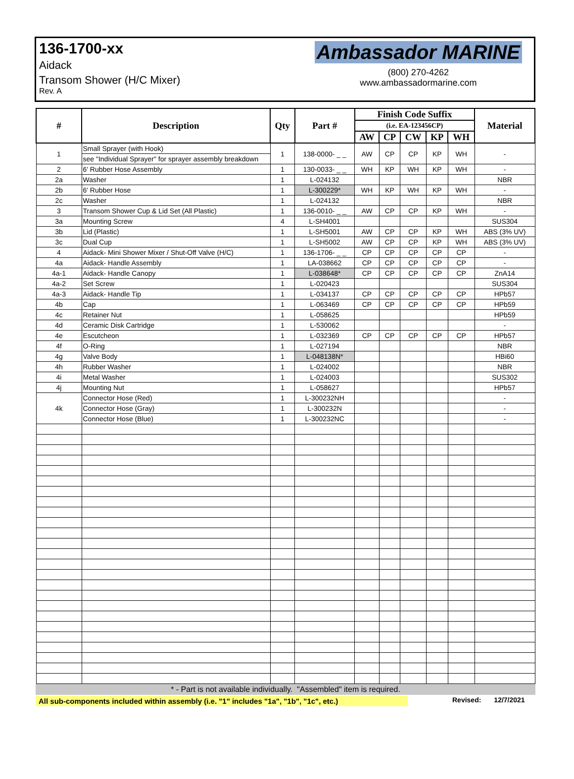136-1700-xx
Aidack
Transom Shower (H/C Mixer)
Rev. A
Ambassador MARINE
(800) 270-4262
www.ambassadormarine.com
| # | Description | Qty | Part # | Finish Code Suffix | | | | | Material |
| --- | --- | --- | --- | --- | --- | --- | --- | --- | --- |
| | | | | (i.e. EA-123456CP) | | | | | |
| | | | | AW | CP | CW | KP | WH | |
| 1 | Small Sprayer (with Hook) | 1 | 138-0000- _ _ | AW | CP | CP | KP | WH | - |
| | see "Individual Sprayer" for sprayer assembly breakdown | | | | | | | | |
| 2 | 6' Rubber Hose Assembly | 1 | 130-0033- _ _ | WH | KP | WH | KP | WH | - |
| 2a | Washer | 1 | L-024132 | | | | | | NBR |
| 2b | 6' Rubber Hose | 1 | L-300229* | WH | KP | WH | KP | WH | - |
| 2c | Washer | 1 | L-024132 | | | | | | NBR |
| 3 | Transom Shower Cup & Lid Set (All Plastic) | 1 | 136-0010- _ _ | AW | CP | CP | KP | WH | - |
| 3a | Mounting Screw | 4 | L-SH4001 | | | | | | SUS304 |
| 3b | Lid (Plastic) | 1 | L-SH5001 | AW | CP | CP | KP | WH | ABS (3% UV) |
| 3c | Dual Cup | 1 | L-SH5002 | AW | CP | CP | KP | WH | ABS (3% UV) |
| 4 | Aidack- Mini Shower Mixer / Shut-Off Valve (H/C) | 1 | 136-1706- _ _ | CP | CP | CP | CP | CP | - |
| 4a | Aidack- Handle Assembly | 1 | LA-038662 | CP | CP | CP | CP | CP | - |
| 4a-1 | Aidack- Handle Canopy | 1 | L-038648* | CP | CP | CP | CP | CP | ZnA14 |
| 4a-2 | Set Screw | 1 | L-020423 | | | | | | SUS304 |
| 4a-3 | Aidack- Handle Tip | 1 | L-034137 | CP | CP | CP | CP | CP | HPb57 |
| 4b | Cap | 1 | L-063469 | CP | CP | CP | CP | CP | HPb59 |
| 4c | Retainer Nut | 1 | L-058625 | | | | | | HPb59 |
| 4d | Ceramic Disk Cartridge | 1 | L-530062 | | | | | | - |
| 4e | Escutcheon | 1 | L-032369 | CP | CP | CP | CP | CP | HPb57 |
| 4f | O-Ring | 1 | L-027194 | | | | | | NBR |
| 4g | Valve Body | 1 | L-048138N* | | | | | | HBi60 |
| 4h | Rubber Washer | 1 | L-024002 | | | | | | NBR |
| 4i | Metal Washer | 1 | L-024003 | | | | | | SUS302 |
| 4j | Mounting Nut | 1 | L-058627 | | | | | | HPb57 |
| 4k | Connector Hose (Red) | 1 | L-300232NH | | | | | | - |
| | Connector Hose (Gray) | 1 | L-300232N | | | | | | - |
| | Connector Hose (Blue) | 1 | L-300232NC | | | | | | - |
* - Part is not available individually. "Assembled" item is required.
All sub-components included within assembly (i.e. "1" includes "1a", "1b", "1c", etc.) Revised: 12/7/2021